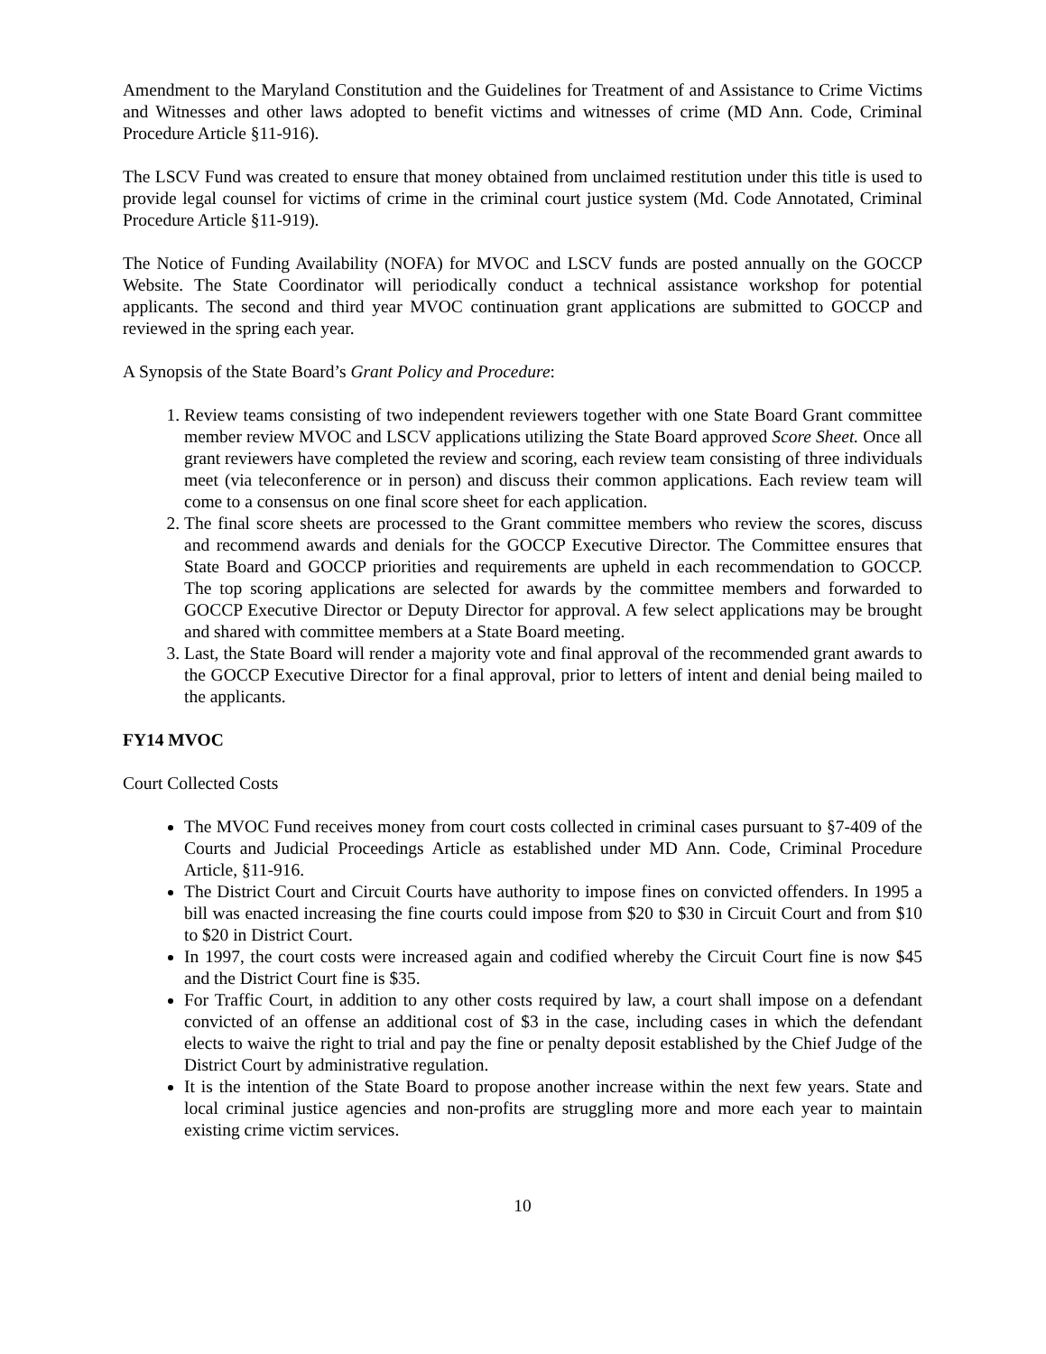Amendment to the Maryland Constitution and the Guidelines for Treatment of and Assistance to Crime Victims and Witnesses and other laws adopted to benefit victims and witnesses of crime (MD Ann. Code, Criminal Procedure Article §11-916).
The LSCV Fund was created to ensure that money obtained from unclaimed restitution under this title is used to provide legal counsel for victims of crime in the criminal court justice system (Md. Code Annotated, Criminal Procedure Article §11-919).
The Notice of Funding Availability (NOFA) for MVOC and LSCV funds are posted annually on the GOCCP Website. The State Coordinator will periodically conduct a technical assistance workshop for potential applicants. The second and third year MVOC continuation grant applications are submitted to GOCCP and reviewed in the spring each year.
A Synopsis of the State Board’s Grant Policy and Procedure:
1. Review teams consisting of two independent reviewers together with one State Board Grant committee member review MVOC and LSCV applications utilizing the State Board approved Score Sheet. Once all grant reviewers have completed the review and scoring, each review team consisting of three individuals meet (via teleconference or in person) and discuss their common applications. Each review team will come to a consensus on one final score sheet for each application.
2. The final score sheets are processed to the Grant committee members who review the scores, discuss and recommend awards and denials for the GOCCP Executive Director. The Committee ensures that State Board and GOCCP priorities and requirements are upheld in each recommendation to GOCCP. The top scoring applications are selected for awards by the committee members and forwarded to GOCCP Executive Director or Deputy Director for approval. A few select applications may be brought and shared with committee members at a State Board meeting.
3. Last, the State Board will render a majority vote and final approval of the recommended grant awards to the GOCCP Executive Director for a final approval, prior to letters of intent and denial being mailed to the applicants.
FY14 MVOC
Court Collected Costs
The MVOC Fund receives money from court costs collected in criminal cases pursuant to §7-409 of the Courts and Judicial Proceedings Article as established under MD Ann. Code, Criminal Procedure Article, §11-916.
The District Court and Circuit Courts have authority to impose fines on convicted offenders. In 1995 a bill was enacted increasing the fine courts could impose from $20 to $30 in Circuit Court and from $10 to $20 in District Court.
In 1997, the court costs were increased again and codified whereby the Circuit Court fine is now $45 and the District Court fine is $35.
For Traffic Court, in addition to any other costs required by law, a court shall impose on a defendant convicted of an offense an additional cost of $3 in the case, including cases in which the defendant elects to waive the right to trial and pay the fine or penalty deposit established by the Chief Judge of the District Court by administrative regulation.
It is the intention of the State Board to propose another increase within the next few years. State and local criminal justice agencies and non-profits are struggling more and more each year to maintain existing crime victim services.
10